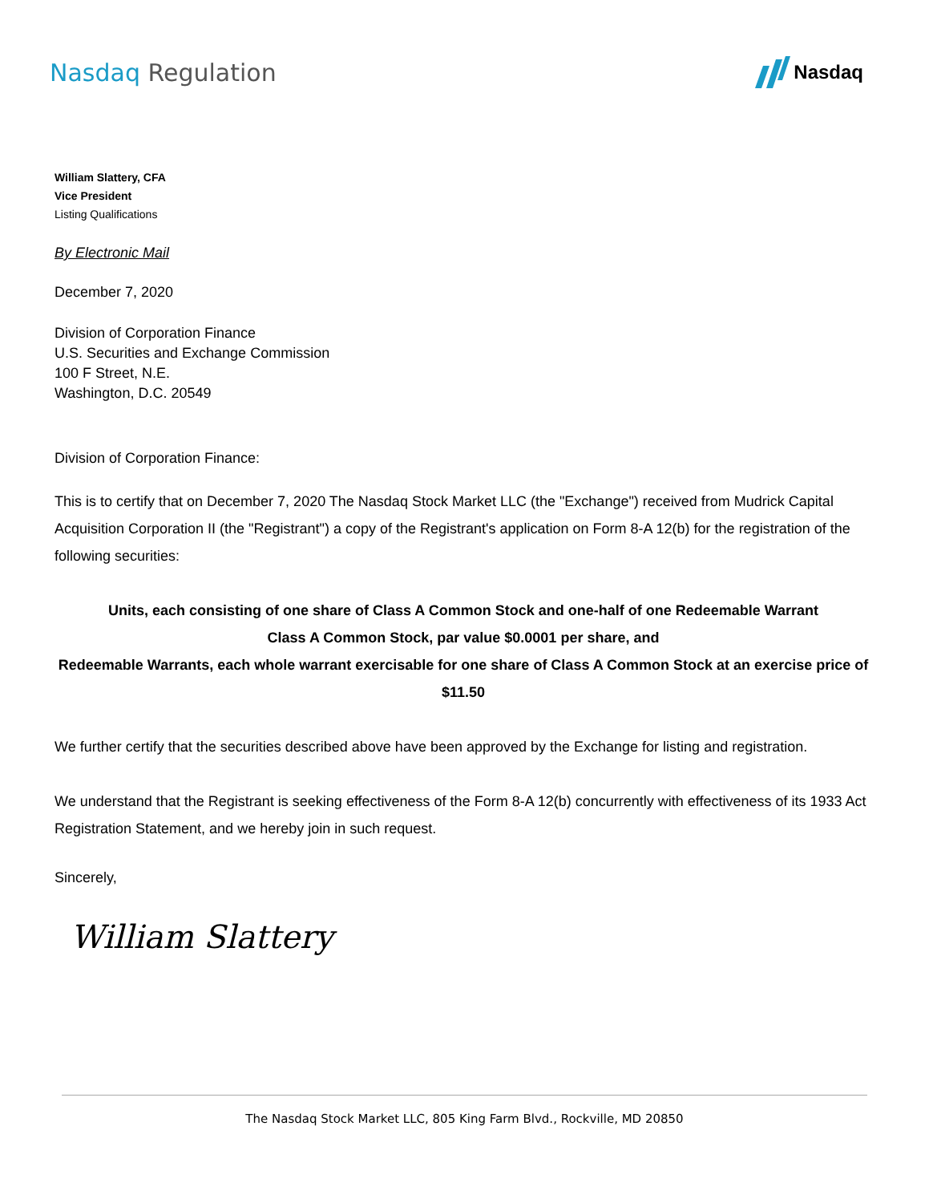Nasdaq Regulation
Nasdaq
William Slattery, CFA
Vice President
Listing Qualifications
By Electronic Mail
December 7, 2020
Division of Corporation Finance
U.S. Securities and Exchange Commission
100 F Street, N.E.
Washington, D.C. 20549
Division of Corporation Finance:
This is to certify that on December 7, 2020 The Nasdaq Stock Market LLC (the "Exchange") received from Mudrick Capital Acquisition Corporation II (the "Registrant") a copy of the Registrant's application on Form 8-A 12(b) for the registration of the following securities:
Units, each consisting of one share of Class A Common Stock and one-half of one Redeemable Warrant
Class A Common Stock, par value $0.0001 per share, and
Redeemable Warrants, each whole warrant exercisable for one share of Class A Common Stock at an exercise price of $11.50
We further certify that the securities described above have been approved by the Exchange for listing and registration.
We understand that the Registrant is seeking effectiveness of the Form 8-A 12(b) concurrently with effectiveness of its 1933 Act Registration Statement, and we hereby join in such request.
Sincerely,
William Slattery
The Nasdaq Stock Market LLC, 805 King Farm Blvd., Rockville, MD 20850